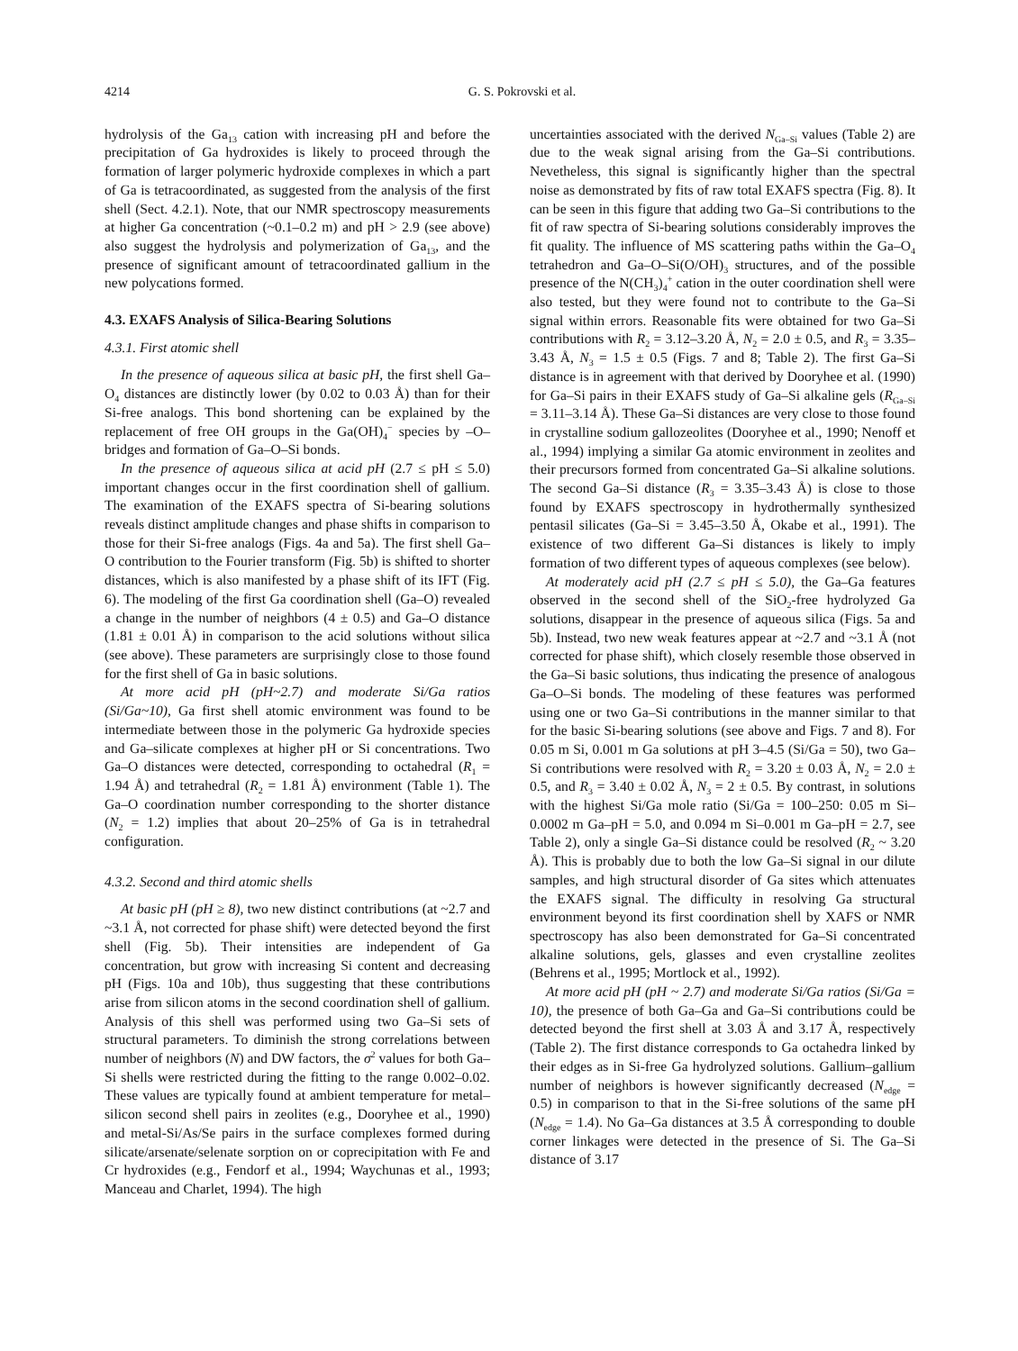4214 G. S. Pokrovski et al.
hydrolysis of the Ga<sub>13</sub> cation with increasing pH and before the precipitation of Ga hydroxides is likely to proceed through the formation of larger polymeric hydroxide complexes in which a part of Ga is tetracoordinated, as suggested from the analysis of the first shell (Sect. 4.2.1). Note, that our NMR spectroscopy measurements at higher Ga concentration (~0.1–0.2 m) and pH > 2.9 (see above) also suggest the hydrolysis and polymerization of Ga<sub>13</sub>, and the presence of significant amount of tetracoordinated gallium in the new polycations formed.
4.3. EXAFS Analysis of Silica-Bearing Solutions
4.3.1. First atomic shell
In the presence of aqueous silica at basic pH, the first shell Ga–O<sub>4</sub> distances are distinctly lower (by 0.02 to 0.03 Å) than for their Si-free analogs. This bond shortening can be explained by the replacement of free OH groups in the Ga(OH)<sub>4</sub><sup>−</sup> species by –O– bridges and formation of Ga–O–Si bonds.
In the presence of aqueous silica at acid pH (2.7 ≤ pH ≤ 5.0) important changes occur in the first coordination shell of gallium. The examination of the EXAFS spectra of Si-bearing solutions reveals distinct amplitude changes and phase shifts in comparison to those for their Si-free analogs (Figs. 4a and 5a). The first shell Ga–O contribution to the Fourier transform (Fig. 5b) is shifted to shorter distances, which is also manifested by a phase shift of its IFT (Fig. 6). The modeling of the first Ga coordination shell (Ga–O) revealed a change in the number of neighbors (4 ± 0.5) and Ga–O distance (1.81 ± 0.01 Å) in comparison to the acid solutions without silica (see above). These parameters are surprisingly close to those found for the first shell of Ga in basic solutions.
At more acid pH (pH~2.7) and moderate Si/Ga ratios (Si/Ga~10), Ga first shell atomic environment was found to be intermediate between those in the polymeric Ga hydroxide species and Ga–silicate complexes at higher pH or Si concentrations. Two Ga–O distances were detected, corresponding to octahedral (R<sub>1</sub> = 1.94 Å) and tetrahedral (R<sub>2</sub> = 1.81 Å) environment (Table 1). The Ga–O coordination number corresponding to the shorter distance (N<sub>2</sub> = 1.2) implies that about 20–25% of Ga is in tetrahedral configuration.
4.3.2. Second and third atomic shells
At basic pH (pH ≥ 8), two new distinct contributions (at ~2.7 and ~3.1 Å, not corrected for phase shift) were detected beyond the first shell (Fig. 5b). Their intensities are independent of Ga concentration, but grow with increasing Si content and decreasing pH (Figs. 10a and 10b), thus suggesting that these contributions arise from silicon atoms in the second coordination shell of gallium. Analysis of this shell was performed using two Ga–Si sets of structural parameters. To diminish the strong correlations between number of neighbors (N) and DW factors, the σ<sup>2</sup> values for both Ga–Si shells were restricted during the fitting to the range 0.002–0.02. These values are typically found at ambient temperature for metal–silicon second shell pairs in zeolites (e.g., Dooryhee et al., 1990) and metal-Si/As/Se pairs in the surface complexes formed during silicate/arsenate/selenate sorption on or coprecipitation with Fe and Cr hydroxides (e.g., Fendorf et al., 1994; Waychunas et al., 1993; Manceau and Charlet, 1994). The high
uncertainties associated with the derived N<sub>Ga–Si</sub> values (Table 2) are due to the weak signal arising from the Ga–Si contributions. Nevetheless, this signal is significantly higher than the spectral noise as demonstrated by fits of raw total EXAFS spectra (Fig. 8). It can be seen in this figure that adding two Ga–Si contributions to the fit of raw spectra of Si-bearing solutions considerably improves the fit quality. The influence of MS scattering paths within the Ga–O<sub>4</sub> tetrahedron and Ga–O–Si(O/OH)<sub>3</sub> structures, and of the possible presence of the N(CH<sub>3</sub>)<sub>4</sub><sup>+</sup> cation in the outer coordination shell were also tested, but they were found not to contribute to the Ga–Si signal within errors. Reasonable fits were obtained for two Ga–Si contributions with R<sub>2</sub> = 3.12–3.20 Å, N<sub>2</sub> = 2.0 ± 0.5, and R<sub>3</sub> = 3.35–3.43 Å, N<sub>3</sub> = 1.5 ± 0.5 (Figs. 7 and 8; Table 2). The first Ga–Si distance is in agreement with that derived by Dooryhee et al. (1990) for Ga–Si pairs in their EXAFS study of Ga–Si alkaline gels (R<sub>Ga–Si</sub> = 3.11–3.14 Å). These Ga–Si distances are very close to those found in crystalline sodium gallozeolites (Dooryhee et al., 1990; Nenoff et al., 1994) implying a similar Ga atomic environment in zeolites and their precursors formed from concentrated Ga–Si alkaline solutions. The second Ga–Si distance (R<sub>3</sub> = 3.35–3.43 Å) is close to those found by EXAFS spectroscopy in hydrothermally synthesized pentasil silicates (Ga–Si = 3.45–3.50 Å, Okabe et al., 1991). The existence of two different Ga–Si distances is likely to imply formation of two different types of aqueous complexes (see below).
At moderately acid pH (2.7 ≤ pH ≤ 5.0), the Ga–Ga features observed in the second shell of the SiO<sub>2</sub>-free hydrolyzed Ga solutions, disappear in the presence of aqueous silica (Figs. 5a and 5b). Instead, two new weak features appear at ~2.7 and ~3.1 Å (not corrected for phase shift), which closely resemble those observed in the Ga–Si basic solutions, thus indicating the presence of analogous Ga–O–Si bonds. The modeling of these features was performed using one or two Ga–Si contributions in the manner similar to that for the basic Si-bearing solutions (see above and Figs. 7 and 8). For 0.05 m Si, 0.001 m Ga solutions at pH 3–4.5 (Si/Ga = 50), two Ga–Si contributions were resolved with R<sub>2</sub> = 3.20 ± 0.03 Å, N<sub>2</sub> = 2.0 ± 0.5, and R<sub>3</sub> = 3.40 ± 0.02 Å, N<sub>3</sub> = 2 ± 0.5. By contrast, in solutions with the highest Si/Ga mole ratio (Si/Ga = 100–250: 0.05 m Si–0.0002 m Ga–pH = 5.0, and 0.094 m Si–0.001 m Ga–pH = 2.7, see Table 2), only a single Ga–Si distance could be resolved (R<sub>2</sub> ~ 3.20 Å). This is probably due to both the low Ga–Si signal in our dilute samples, and high structural disorder of Ga sites which attenuates the EXAFS signal. The difficulty in resolving Ga structural environment beyond its first coordination shell by XAFS or NMR spectroscopy has also been demonstrated for Ga–Si concentrated alkaline solutions, gels, glasses and even crystalline zeolites (Behrens et al., 1995; Mortlock et al., 1992).
At more acid pH (pH ~ 2.7) and moderate Si/Ga ratios (Si/Ga = 10), the presence of both Ga–Ga and Ga–Si contributions could be detected beyond the first shell at 3.03 Å and 3.17 Å, respectively (Table 2). The first distance corresponds to Ga octahedra linked by their edges as in Si-free Ga hydrolyzed solutions. Gallium–gallium number of neighbors is however significantly decreased (N<sub>edge</sub> = 0.5) in comparison to that in the Si-free solutions of the same pH (N<sub>edge</sub> = 1.4). No Ga–Ga distances at 3.5 Å corresponding to double corner linkages were detected in the presence of Si. The Ga–Si distance of 3.17